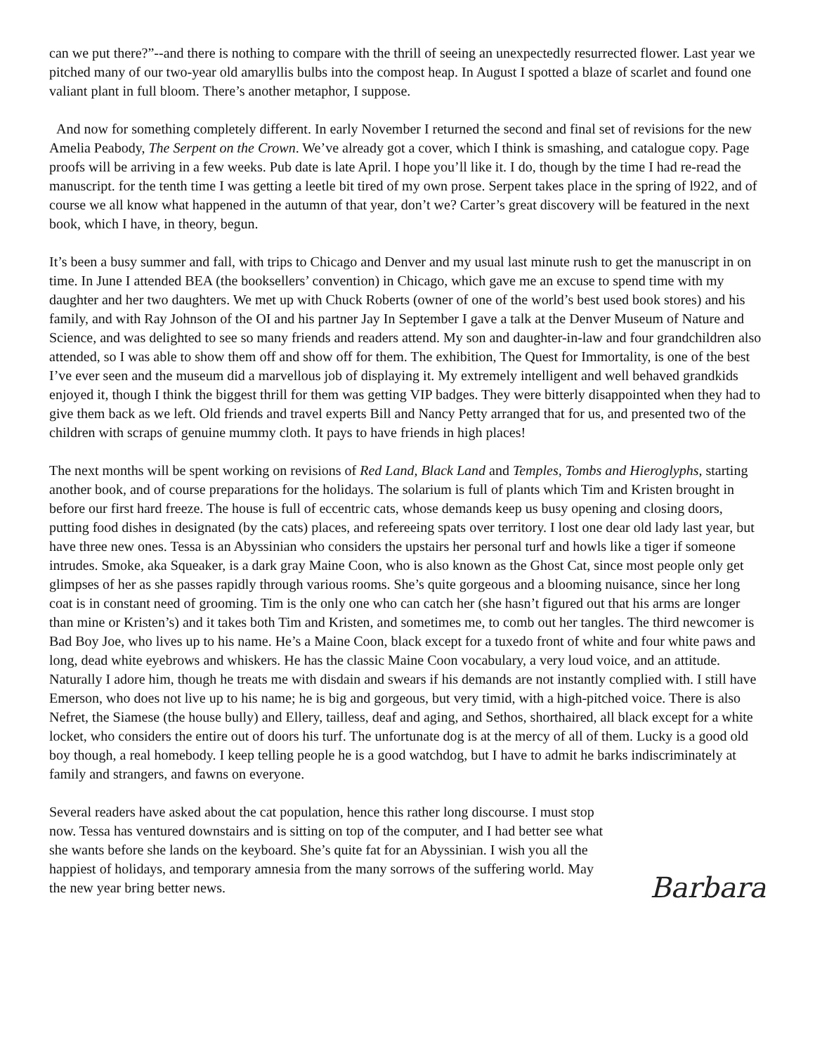can we put there?”--and there is nothing to compare with the thrill of seeing an unexpectedly resurrected flower. Last year we pitched many of our two-year old amaryllis bulbs into the compost heap. In August I spotted a blaze of scarlet and found one valiant plant in full bloom. There’s another metaphor, I suppose.
And now for something completely different. In early November I returned the second and final set of revisions for the new Amelia Peabody, The Serpent on the Crown. We’ve already got a cover, which I think is smashing, and catalogue copy. Page proofs will be arriving in a few weeks. Pub date is late April. I hope you’ll like it. I do, though by the time I had re-read the manuscript. for the tenth time I was getting a leetle bit tired of my own prose. Serpent takes place in the spring of l922, and of course we all know what happened in the autumn of that year, don’t we? Carter’s great discovery will be featured in the next book, which I have, in theory, begun.
It’s been a busy summer and fall, with trips to Chicago and Denver and my usual last minute rush to get the manuscript in on time. In June I attended BEA (the booksellers’ convention) in Chicago, which gave me an excuse to spend time with my daughter and her two daughters. We met up with Chuck Roberts (owner of one of the world’s best used book stores) and his family, and with Ray Johnson of the OI and his partner Jay In September I gave a talk at the Denver Museum of Nature and Science, and was delighted to see so many friends and readers attend. My son and daughter-in-law and four grandchildren also attended, so I was able to show them off and show off for them. The exhibition, The Quest for Immortality, is one of the best I’ve ever seen and the museum did a marvellous job of displaying it. My extremely intelligent and well behaved grandkids enjoyed it, though I think the biggest thrill for them was getting VIP badges. They were bitterly disappointed when they had to give them back as we left. Old friends and travel experts Bill and Nancy Petty arranged that for us, and presented two of the children with scraps of genuine mummy cloth. It pays to have friends in high places!
The next months will be spent working on revisions of Red Land, Black Land and Temples, Tombs and Hieroglyphs, starting another book, and of course preparations for the holidays. The solarium is full of plants which Tim and Kristen brought in before our first hard freeze. The house is full of eccentric cats, whose demands keep us busy opening and closing doors, putting food dishes in designated (by the cats) places, and refereeing spats over territory. I lost one dear old lady last year, but have three new ones. Tessa is an Abyssinian who considers the upstairs her personal turf and howls like a tiger if someone intrudes. Smoke, aka Squeaker, is a dark gray Maine Coon, who is also known as the Ghost Cat, since most people only get glimpses of her as she passes rapidly through various rooms. She’s quite gorgeous and a blooming nuisance, since her long coat is in constant need of grooming. Tim is the only one who can catch her (she hasn’t figured out that his arms are longer than mine or Kristen’s) and it takes both Tim and Kristen, and sometimes me, to comb out her tangles. The third newcomer is Bad Boy Joe, who lives up to his name. He’s a Maine Coon, black except for a tuxedo front of white and four white paws and long, dead white eyebrows and whiskers. He has the classic Maine Coon vocabulary, a very loud voice, and an attitude. Naturally I adore him, though he treats me with disdain and swears if his demands are not instantly complied with. I still have Emerson, who does not live up to his name; he is big and gorgeous, but very timid, with a high-pitched voice. There is also Nefret, the Siamese (the house bully) and Ellery, tailless, deaf and aging, and Sethos, shorthaired, all black except for a white locket, who considers the entire out of doors his turf. The unfortunate dog is at the mercy of all of them. Lucky is a good old boy though, a real homebody. I keep telling people he is a good watchdog, but I have to admit he barks indiscriminately at family and strangers, and fawns on everyone.
Several readers have asked about the cat population, hence this rather long discourse. I must stop now. Tessa has ventured downstairs and is sitting on top of the computer, and I had better see what she wants before she lands on the keyboard. She’s quite fat for an Abyssinian. I wish you all the happiest of holidays, and temporary amnesia from the many sorrows of the suffering world. May the new year bring better news.
Barbara